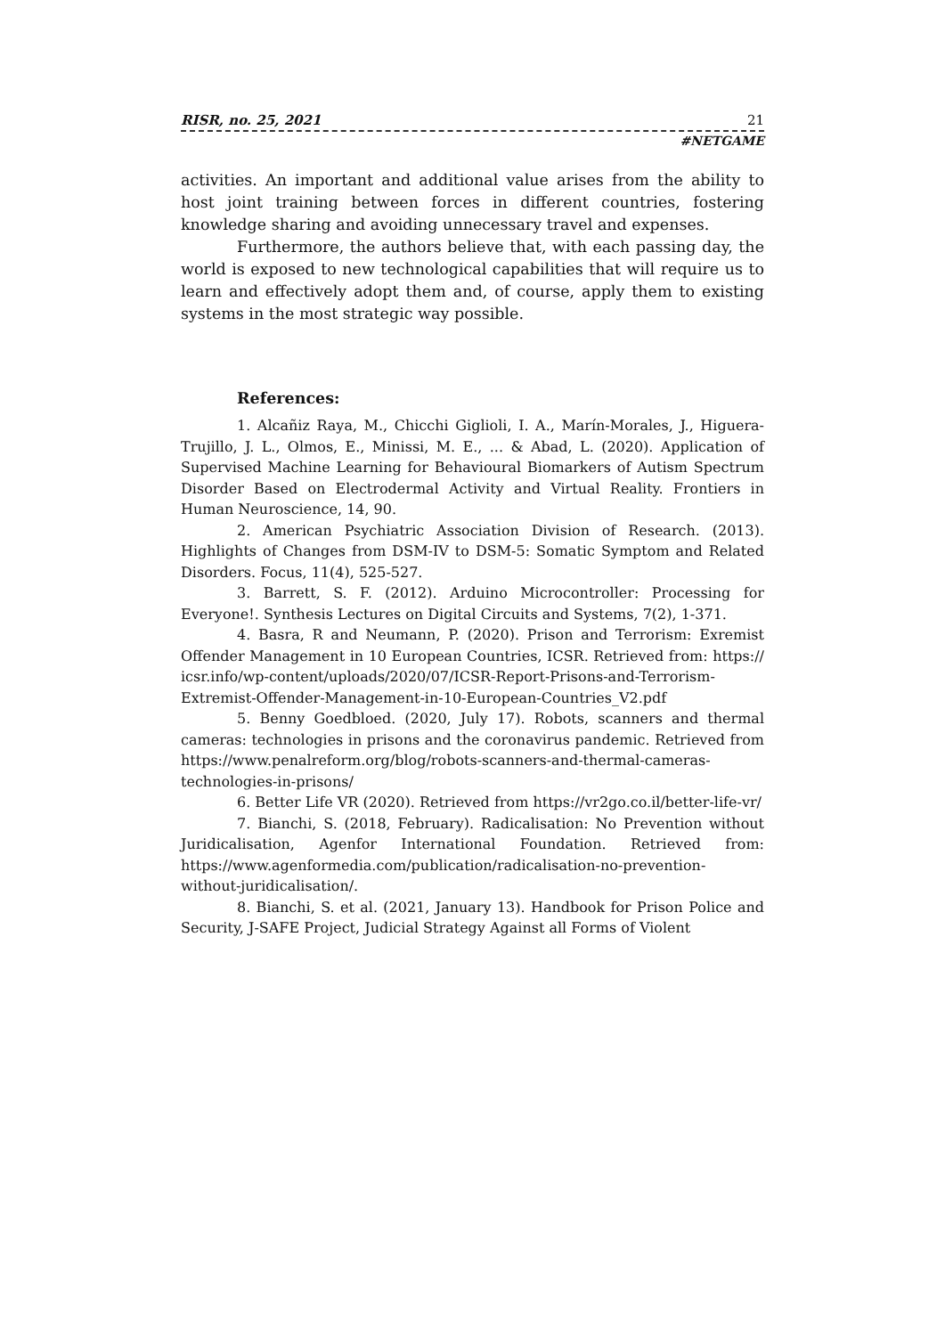RISR, no. 25, 2021 21
#NETGAME
activities. An important and additional value arises from the ability to host joint training between forces in different countries, fostering knowledge sharing and avoiding unnecessary travel and expenses.
Furthermore, the authors believe that, with each passing day, the world is exposed to new technological capabilities that will require us to learn and effectively adopt them and, of course, apply them to existing systems in the most strategic way possible.
References:
1. Alcañiz Raya, M., Chicchi Giglioli, I. A., Marín-Morales, J., Higuera-Trujillo, J. L., Olmos, E., Minissi, M. E., ... & Abad, L. (2020). Application of Supervised Machine Learning for Behavioural Biomarkers of Autism Spectrum Disorder Based on Electrodermal Activity and Virtual Reality. Frontiers in Human Neuroscience, 14, 90.
2. American Psychiatric Association Division of Research. (2013). Highlights of Changes from DSM-IV to DSM-5: Somatic Symptom and Related Disorders. Focus, 11(4), 525-527.
3. Barrett, S. F. (2012). Arduino Microcontroller: Processing for Everyone!. Synthesis Lectures on Digital Circuits and Systems, 7(2), 1-371.
4. Basra, R and Neumann, P. (2020). Prison and Terrorism: Exremist Offender Management in 10 European Countries, ICSR. Retrieved from: https:// icsr.info/wp-content/uploads/2020/07/ICSR-Report-Prisons-and-Terrorism-Extremist-Offender-Management-in-10-European-Countries_V2.pdf
5. Benny Goedbloed. (2020, July 17). Robots, scanners and thermal cameras: technologies in prisons and the coronavirus pandemic. Retrieved from https://www.penalreform.org/blog/robots-scanners-and-thermal-cameras-technologies-in-prisons/
6. Better Life VR (2020). Retrieved from https://vr2go.co.il/better-life-vr/
7. Bianchi, S. (2018, February). Radicalisation: No Prevention without Juridicalisation, Agenfor International Foundation. Retrieved from: https://www.agenformedia.com/publication/radicalisation-no-prevention-without-juridicalisation/.
8. Bianchi, S. et al. (2021, January 13). Handbook for Prison Police and Security, J-SAFE Project, Judicial Strategy Against all Forms of Violent